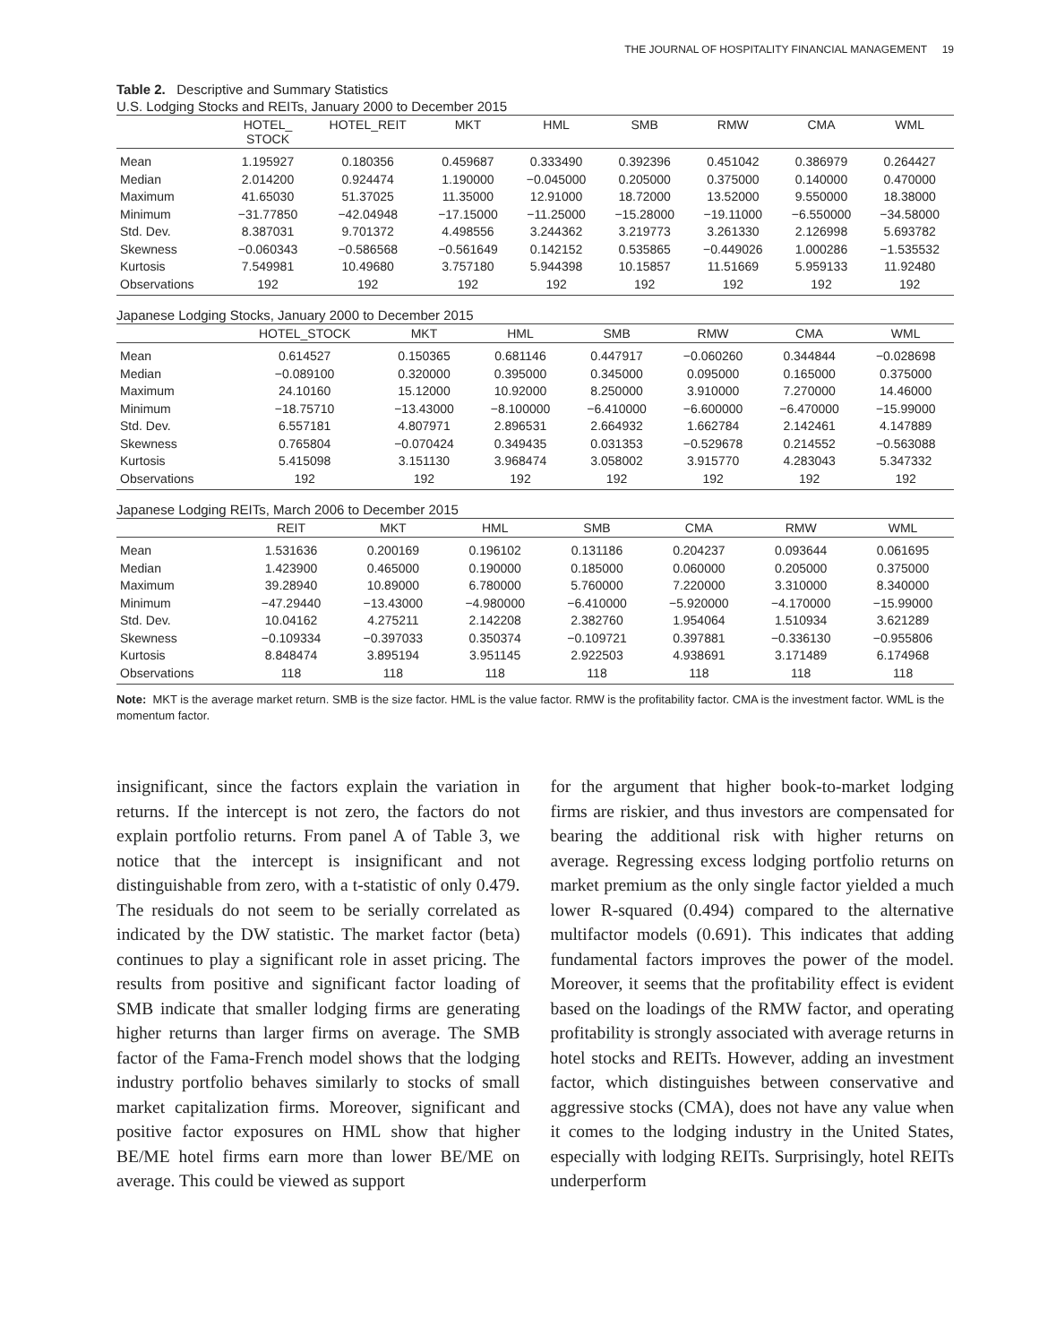THE JOURNAL OF HOSPITALITY FINANCIAL MANAGEMENT 19
Table 2. Descriptive and Summary Statistics
U.S. Lodging Stocks and REITs, January 2000 to December 2015
| | HOTEL_ STOCK | HOTEL_REIT | MKT | HML | SMB | RMW | CMA | WML |
| --- | --- | --- | --- | --- | --- | --- | --- | --- |
| Mean | 1.195927 | 0.180356 | 0.459687 | 0.333490 | 0.392396 | 0.451042 | 0.386979 | 0.264427 |
| Median | 2.014200 | 0.924474 | 1.190000 | −0.045000 | 0.205000 | 0.375000 | 0.140000 | 0.470000 |
| Maximum | 41.65030 | 51.37025 | 11.35000 | 12.91000 | 18.72000 | 13.52000 | 9.550000 | 18.38000 |
| Minimum | −31.77850 | −42.04948 | −17.15000 | −11.25000 | −15.28000 | −19.11000 | −6.550000 | −34.58000 |
| Std. Dev. | 8.387031 | 9.701372 | 4.498556 | 3.244362 | 3.219773 | 3.261330 | 2.126998 | 5.693782 |
| Skewness | −0.060343 | −0.586568 | −0.561649 | 0.142152 | 0.535865 | −0.449026 | 1.000286 | −1.535532 |
| Kurtosis | 7.549981 | 10.49680 | 3.757180 | 5.944398 | 10.15857 | 11.51669 | 5.959133 | 11.92480 |
| Observations | 192 | 192 | 192 | 192 | 192 | 192 | 192 | 192 |
Japanese Lodging Stocks, January 2000 to December 2015
| | HOTEL_STOCK | MKT | HML | SMB | RMW | CMA | WML |
| --- | --- | --- | --- | --- | --- | --- | --- |
| Mean | 0.614527 | 0.150365 | 0.681146 | 0.447917 | −0.060260 | 0.344844 | −0.028698 |
| Median | −0.089100 | 0.320000 | 0.395000 | 0.345000 | 0.095000 | 0.165000 | 0.375000 |
| Maximum | 24.10160 | 15.12000 | 10.92000 | 8.250000 | 3.910000 | 7.270000 | 14.46000 |
| Minimum | −18.75710 | −13.43000 | −8.100000 | −6.410000 | −6.600000 | −6.470000 | −15.99000 |
| Std. Dev. | 6.557181 | 4.807971 | 2.896531 | 2.664932 | 1.662784 | 2.142461 | 4.147889 |
| Skewness | 0.765804 | −0.070424 | 0.349435 | 0.031353 | −0.529678 | 0.214552 | −0.563088 |
| Kurtosis | 5.415098 | 3.151130 | 3.968474 | 3.058002 | 3.915770 | 4.283043 | 5.347332 |
| Observations | 192 | 192 | 192 | 192 | 192 | 192 | 192 |
Japanese Lodging REITs, March 2006 to December 2015
| | REIT | MKT | HML | SMB | CMA | RMW | WML |
| --- | --- | --- | --- | --- | --- | --- | --- |
| Mean | 1.531636 | 0.200169 | 0.196102 | 0.131186 | 0.204237 | 0.093644 | 0.061695 |
| Median | 1.423900 | 0.465000 | 0.190000 | 0.185000 | 0.060000 | 0.205000 | 0.375000 |
| Maximum | 39.28940 | 10.89000 | 6.780000 | 5.760000 | 7.220000 | 3.310000 | 8.340000 |
| Minimum | −47.29440 | −13.43000 | −4.980000 | −6.410000 | −5.920000 | −4.170000 | −15.99000 |
| Std. Dev. | 10.04162 | 4.275211 | 2.142208 | 2.382760 | 1.954064 | 1.510934 | 3.621289 |
| Skewness | −0.109334 | −0.397033 | 0.350374 | −0.109721 | 0.397881 | −0.336130 | −0.955806 |
| Kurtosis | 8.848474 | 3.895194 | 3.951145 | 2.922503 | 4.938691 | 3.171489 | 6.174968 |
| Observations | 118 | 118 | 118 | 118 | 118 | 118 | 118 |
Note: MKT is the average market return. SMB is the size factor. HML is the value factor. RMW is the profitability factor. CMA is the investment factor. WML is the momentum factor.
insignificant, since the factors explain the variation in returns. If the intercept is not zero, the factors do not explain portfolio returns. From panel A of Table 3, we notice that the intercept is insignificant and not distinguishable from zero, with a t-statistic of only 0.479. The residuals do not seem to be serially correlated as indicated by the DW statistic. The market factor (beta) continues to play a significant role in asset pricing. The results from positive and significant factor loading of SMB indicate that smaller lodging firms are generating higher returns than larger firms on average. The SMB factor of the Fama-French model shows that the lodging industry portfolio behaves similarly to stocks of small market capitalization firms. Moreover, significant and positive factor exposures on HML show that higher BE/ME hotel firms earn more than lower BE/ME on average. This could be viewed as support
for the argument that higher book-to-market lodging firms are riskier, and thus investors are compensated for bearing the additional risk with higher returns on average. Regressing excess lodging portfolio returns on market premium as the only single factor yielded a much lower R-squared (0.494) compared to the alternative multifactor models (0.691). This indicates that adding fundamental factors improves the power of the model. Moreover, it seems that the profitability effect is evident based on the loadings of the RMW factor, and operating profitability is strongly associated with average returns in hotel stocks and REITs. However, adding an investment factor, which distinguishes between conservative and aggressive stocks (CMA), does not have any value when it comes to the lodging industry in the United States, especially with lodging REITs. Surprisingly, hotel REITs underperform